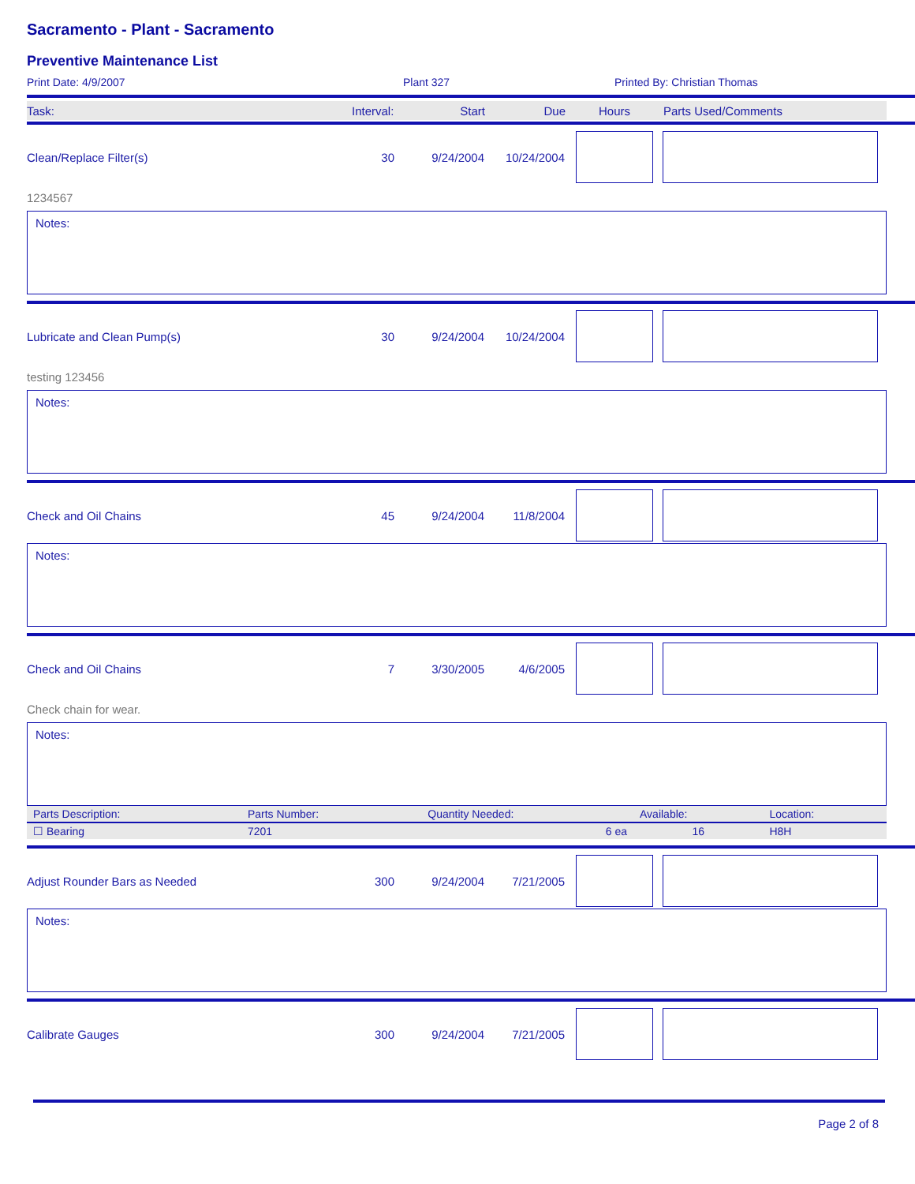Sacramento - Plant - Sacramento
Preventive Maintenance List
Print Date: 4/9/2007 Plant 327 Printed By: Christian Thomas
Task: Interval: Start Due Hours Parts Used/Comments
Clean/Replace Filter(s) 30 9/24/2004 10/24/2004
1234567
Notes:
Lubricate and Clean Pump(s) 30 9/24/2004 10/24/2004
testing 123456
Notes:
Check and Oil Chains 45 9/24/2004 11/8/2004
Notes:
Check and Oil Chains 7 3/30/2005 4/6/2005
Check chain for wear.
Notes:
| Parts Description: | Parts Number: | Quantity Needed: | Available: | Location: |
| --- | --- | --- | --- | --- |
| ☐ Bearing | 7201 | 6 ea | 16 | H8H |
Adjust Rounder Bars as Needed 300 9/24/2004 7/21/2005
Notes:
Calibrate Gauges 300 9/24/2004 7/21/2005
Page 2 of 8